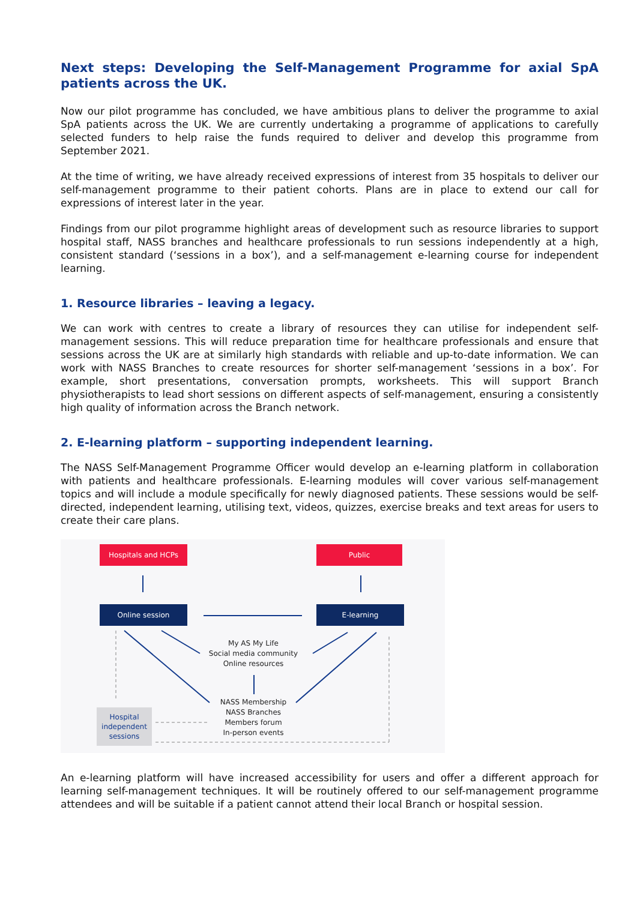Next steps: Developing the Self-Management Programme for axial SpA patients across the UK.
Now our pilot programme has concluded, we have ambitious plans to deliver the programme to axial SpA patients across the UK. We are currently undertaking a programme of applications to carefully selected funders to help raise the funds required to deliver and develop this programme from September 2021.
At the time of writing, we have already received expressions of interest from 35 hospitals to deliver our self-management programme to their patient cohorts. Plans are in place to extend our call for expressions of interest later in the year.
Findings from our pilot programme highlight areas of development such as resource libraries to support hospital staff, NASS branches and healthcare professionals to run sessions independently at a high, consistent standard (‘sessions in a box’), and a self-management e-learning course for independent learning.
1. Resource libraries – leaving a legacy.
We can work with centres to create a library of resources they can utilise for independent self-management sessions. This will reduce preparation time for healthcare professionals and ensure that sessions across the UK are at similarly high standards with reliable and up-to-date information. We can work with NASS Branches to create resources for shorter self-management ‘sessions in a box’. For example, short presentations, conversation prompts, worksheets. This will support Branch physiotherapists to lead short sessions on different aspects of self-management, ensuring a consistently high quality of information across the Branch network.
2. E-learning platform – supporting independent learning.
The NASS Self-Management Programme Officer would develop an e-learning platform in collaboration with patients and healthcare professionals. E-learning modules will cover various self-management topics and will include a module specifically for newly diagnosed patients. These sessions would be self-directed, independent learning, utilising text, videos, quizzes, exercise breaks and text areas for users to create their care plans.
Hospitals and HCPs Public
Online session E-learning
My AS My Life
Social media community
Online resources
NASS Membership
NASS Branches
Members forum
In-person events
Hospital independent sessions
An e-learning platform will have increased accessibility for users and offer a different approach for learning self-management techniques. It will be routinely offered to our self-management programme attendees and will be suitable if a patient cannot attend their local Branch or hospital session.